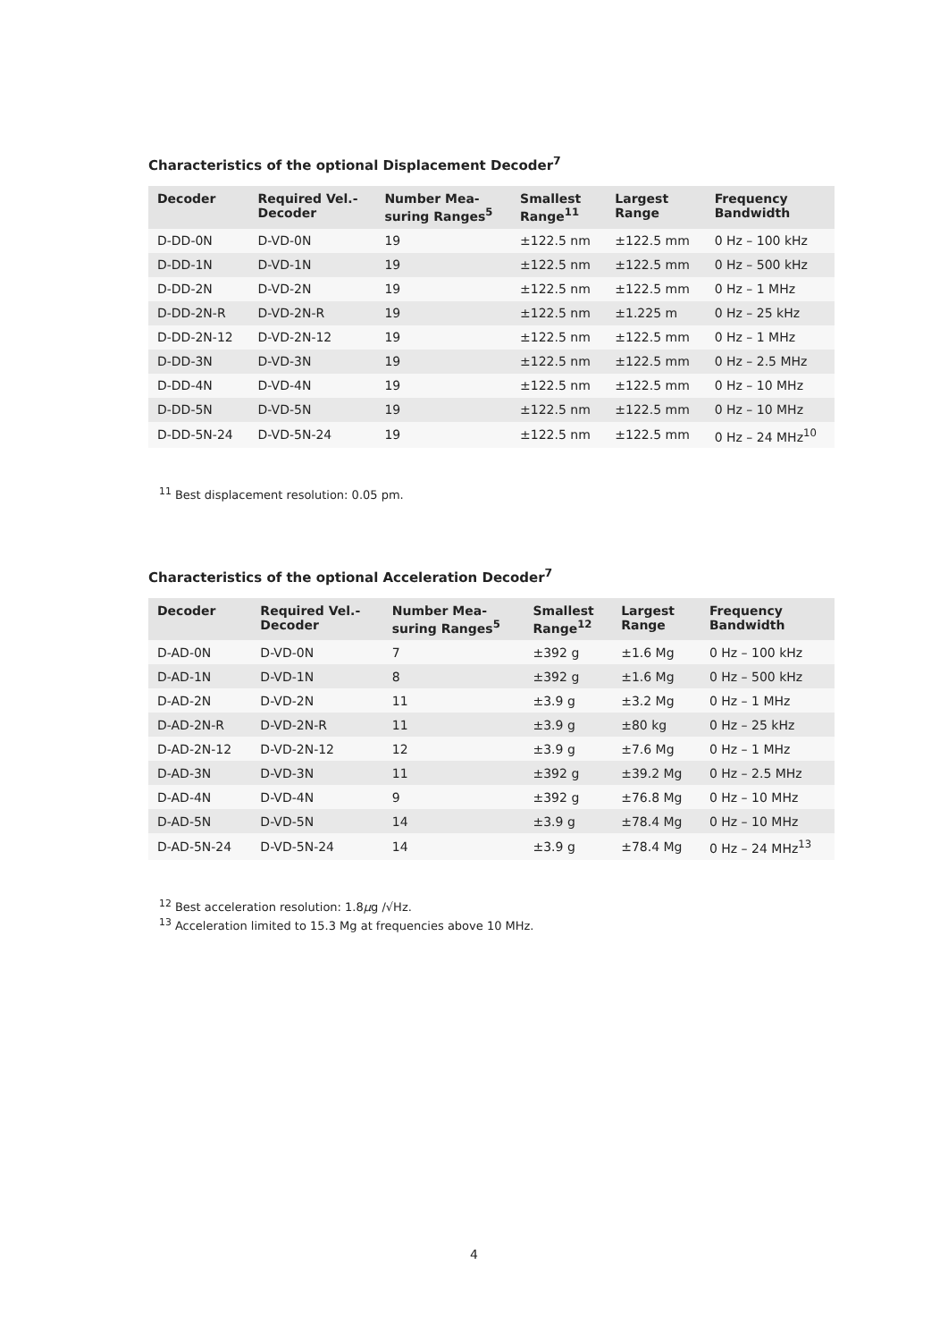Characteristics of the optional Displacement Decoder<sup>7</sup>
| Decoder | Required Vel.- Decoder | Number Mea- suring Ranges<sup>5</sup> | Smallest Range<sup>11</sup> | Largest Range | Frequency Bandwidth |
| --- | --- | --- | --- | --- | --- |
| D-DD-0N | D-VD-0N | 19 | ±122.5 nm | ±122.5 mm | 0 Hz – 100 kHz |
| D-DD-1N | D-VD-1N | 19 | ±122.5 nm | ±122.5 mm | 0 Hz – 500 kHz |
| D-DD-2N | D-VD-2N | 19 | ±122.5 nm | ±122.5 mm | 0 Hz – 1 MHz |
| D-DD-2N-R | D-VD-2N-R | 19 | ±122.5 nm | ±1.225 m | 0 Hz – 25 kHz |
| D-DD-2N-12 | D-VD-2N-12 | 19 | ±122.5 nm | ±122.5 mm | 0 Hz – 1 MHz |
| D-DD-3N | D-VD-3N | 19 | ±122.5 nm | ±122.5 mm | 0 Hz – 2.5 MHz |
| D-DD-4N | D-VD-4N | 19 | ±122.5 nm | ±122.5 mm | 0 Hz – 10 MHz |
| D-DD-5N | D-VD-5N | 19 | ±122.5 nm | ±122.5 mm | 0 Hz – 10 MHz |
| D-DD-5N-24 | D-VD-5N-24 | 19 | ±122.5 nm | ±122.5 mm | 0 Hz – 24 MHz<sup>10</sup> |
<sup>11</sup> Best displacement resolution: 0.05 pm.
Characteristics of the optional Acceleration Decoder<sup>7</sup>
| Decoder | Required Vel.- Decoder | Number Mea- suring Ranges<sup>5</sup> | Smallest Range<sup>12</sup> | Largest Range | Frequency Bandwidth |
| --- | --- | --- | --- | --- | --- |
| D-AD-0N | D-VD-0N | 7 | ±392 g | ±1.6 Mg | 0 Hz – 100 kHz |
| D-AD-1N | D-VD-1N | 8 | ±392 g | ±1.6 Mg | 0 Hz – 500 kHz |
| D-AD-2N | D-VD-2N | 11 | ±3.9 g | ±3.2 Mg | 0 Hz – 1 MHz |
| D-AD-2N-R | D-VD-2N-R | 11 | ±3.9 g | ±80 kg | 0 Hz – 25 kHz |
| D-AD-2N-12 | D-VD-2N-12 | 12 | ±3.9 g | ±7.6 Mg | 0 Hz – 1 MHz |
| D-AD-3N | D-VD-3N | 11 | ±392 g | ±39.2 Mg | 0 Hz – 2.5 MHz |
| D-AD-4N | D-VD-4N | 9 | ±392 g | ±76.8 Mg | 0 Hz – 10 MHz |
| D-AD-5N | D-VD-5N | 14 | ±3.9 g | ±78.4 Mg | 0 Hz – 10 MHz |
| D-AD-5N-24 | D-VD-5N-24 | 14 | ±3.9 g | ±78.4 Mg | 0 Hz – 24 MHz<sup>13</sup> |
<sup>12</sup> Best acceleration resolution: 1.8μg /√Hz.
<sup>13</sup> Acceleration limited to 15.3 Mg at frequencies above 10 MHz.
4